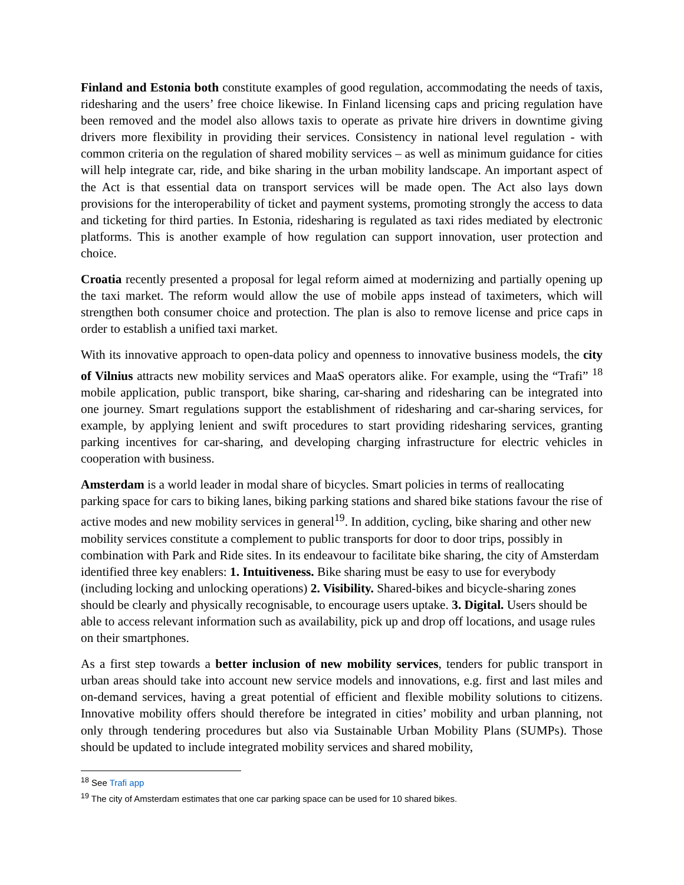Finland and Estonia both constitute examples of good regulation, accommodating the needs of taxis, ridesharing and the users’ free choice likewise. In Finland licensing caps and pricing regulation have been removed and the model also allows taxis to operate as private hire drivers in downtime giving drivers more flexibility in providing their services. Consistency in national level regulation - with common criteria on the regulation of shared mobility services – as well as minimum guidance for cities will help integrate car, ride, and bike sharing in the urban mobility landscape. An important aspect of the Act is that essential data on transport services will be made open. The Act also lays down provisions for the interoperability of ticket and payment systems, promoting strongly the access to data and ticketing for third parties. In Estonia, ridesharing is regulated as taxi rides mediated by electronic platforms. This is another example of how regulation can support innovation, user protection and choice.
Croatia recently presented a proposal for legal reform aimed at modernizing and partially opening up the taxi market. The reform would allow the use of mobile apps instead of taximeters, which will strengthen both consumer choice and protection. The plan is also to remove license and price caps in order to establish a unified taxi market.
With its innovative approach to open-data policy and openness to innovative business models, the city of Vilnius attracts new mobility services and MaaS operators alike. For example, using the “Trafi” <sup>18</sup> mobile application, public transport, bike sharing, car-sharing and ridesharing can be integrated into one journey. Smart regulations support the establishment of ridesharing and car-sharing services, for example, by applying lenient and swift procedures to start providing ridesharing services, granting parking incentives for car-sharing, and developing charging infrastructure for electric vehicles in cooperation with business.
Amsterdam is a world leader in modal share of bicycles. Smart policies in terms of reallocating parking space for cars to biking lanes, biking parking stations and shared bike stations favour the rise of active modes and new mobility services in general<sup>19</sup>. In addition, cycling, bike sharing and other new mobility services constitute a complement to public transports for door to door trips, possibly in combination with Park and Ride sites. In its endeavour to facilitate bike sharing, the city of Amsterdam identified three key enablers: 1. Intuitiveness. Bike sharing must be easy to use for everybody (including locking and unlocking operations) 2. Visibility. Shared-bikes and bicycle-sharing zones should be clearly and physically recognisable, to encourage users uptake. 3. Digital. Users should be able to access relevant information such as availability, pick up and drop off locations, and usage rules on their smartphones.
As a first step towards a better inclusion of new mobility services, tenders for public transport in urban areas should take into account new service models and innovations, e.g. first and last miles and on-demand services, having a great potential of efficient and flexible mobility solutions to citizens. Innovative mobility offers should therefore be integrated in cities’ mobility and urban planning, not only through tendering procedures but also via Sustainable Urban Mobility Plans (SUMPs). Those should be updated to include integrated mobility services and shared mobility,
<sup>18</sup> See Trafi app
<sup>19</sup> The city of Amsterdam estimates that one car parking space can be used for 10 shared bikes.